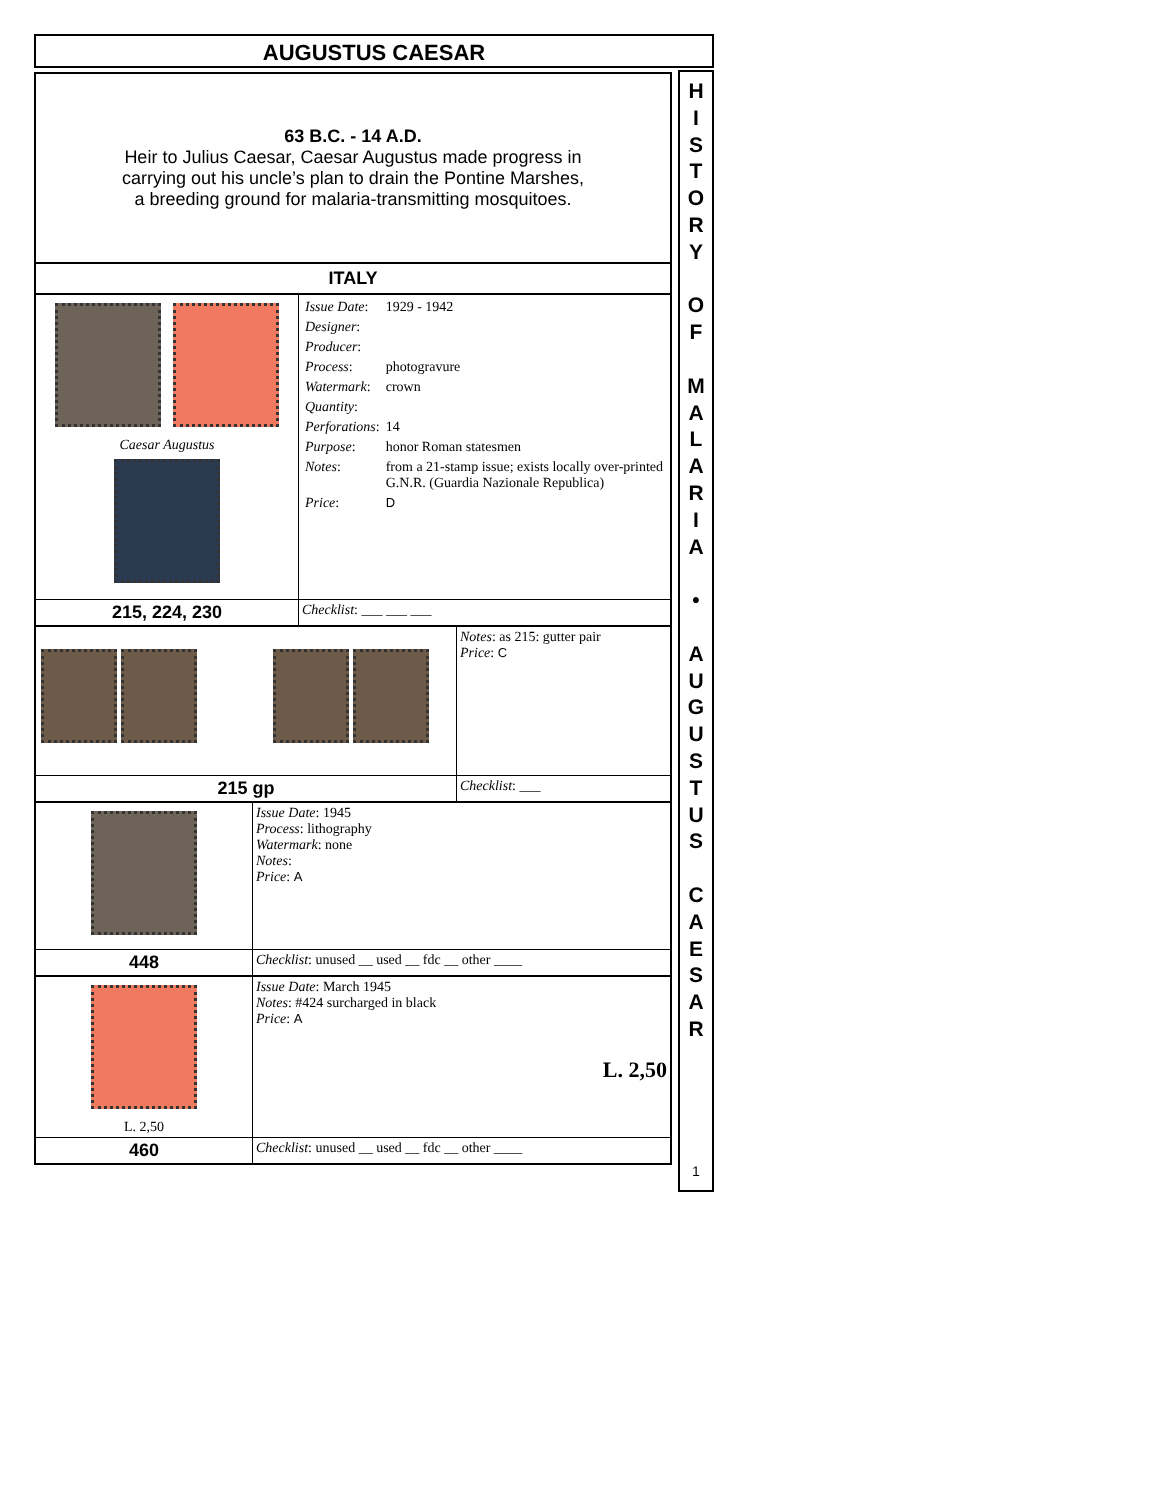AUGUSTUS CAESAR
63 B.C. - 14 A.D.
Heir to Julius Caesar, Caesar Augustus made progress in
carrying out his uncle’s plan to drain the Pontine Marshes,
a breeding ground for malaria-transmitting mosquitoes.
ITALY
| Caesar Augustus | / Issue Date : / 1929 - 1942 / / Designer : / / / Producer : / / / Process : / photogravure / / Watermark : / crown / / Quantity : / / / Perforations : / 14 / / Purpose : / honor Roman statesmen / / Notes : / from a 21-stamp issue; exists locally over-printed G.N.R. (Guardia Nazionale Republica) / / Price : / D / |
| 215, 224, 230 | Checklist : ___ ___ ___ |
| | Notes : as 215: gutter pair Price : C |
| 215 gp | Checklist : ___ |
| | Issue Date : 1945 Process : lithography Watermark : none Notes : Price : A |
| 448 | Checklist : unused __ used __ fdc __ other ____ |
| L. 2,50 | Issue Date : March 1945 Notes : #424 surcharged in black Price : A L. 2,50 |
| 460 | Checklist : unused __ used __ fdc __ other ____ |
H
I
S
T
O
R
Y
O
F
M
A
L
A
R
I
A
•
A
U
G
U
S
T
U
S
C
A
E
S
A
R
1